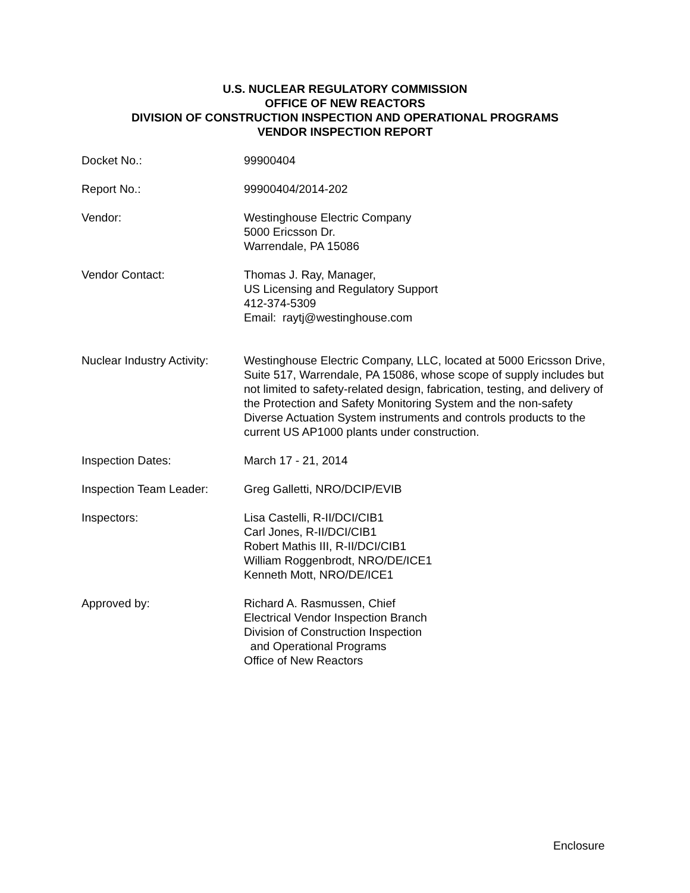U.S. NUCLEAR REGULATORY COMMISSION
OFFICE OF NEW REACTORS
DIVISION OF CONSTRUCTION INSPECTION AND OPERATIONAL PROGRAMS
VENDOR INSPECTION REPORT
Docket No.: 99900404
Report No.: 99900404/2014-202
Vendor: Westinghouse Electric Company
5000 Ericsson Dr.
Warrendale, PA 15086
Vendor Contact: Thomas J. Ray, Manager,
US Licensing and Regulatory Support
412-374-5309
Email: raytj@westinghouse.com
Nuclear Industry Activity:
Westinghouse Electric Company, LLC, located at 5000 Ericsson Drive, Suite 517, Warrendale, PA 15086, whose scope of supply includes but not limited to safety-related design, fabrication, testing, and delivery of the Protection and Safety Monitoring System and the non-safety Diverse Actuation System instruments and controls products to the current US AP1000 plants under construction.
Inspection Dates: March 17 - 21, 2014
Inspection Team Leader: Greg Galletti, NRO/DCIP/EVIB
Inspectors: Lisa Castelli, R-II/DCI/CIB1
Carl Jones, R-II/DCI/CIB1
Robert Mathis III, R-II/DCI/CIB1
William Roggenbrodt, NRO/DE/ICE1
Kenneth Mott, NRO/DE/ICE1
Approved by: Richard A. Rasmussen, Chief
Electrical Vendor Inspection Branch
Division of Construction Inspection
and Operational Programs
Office of New Reactors
Enclosure